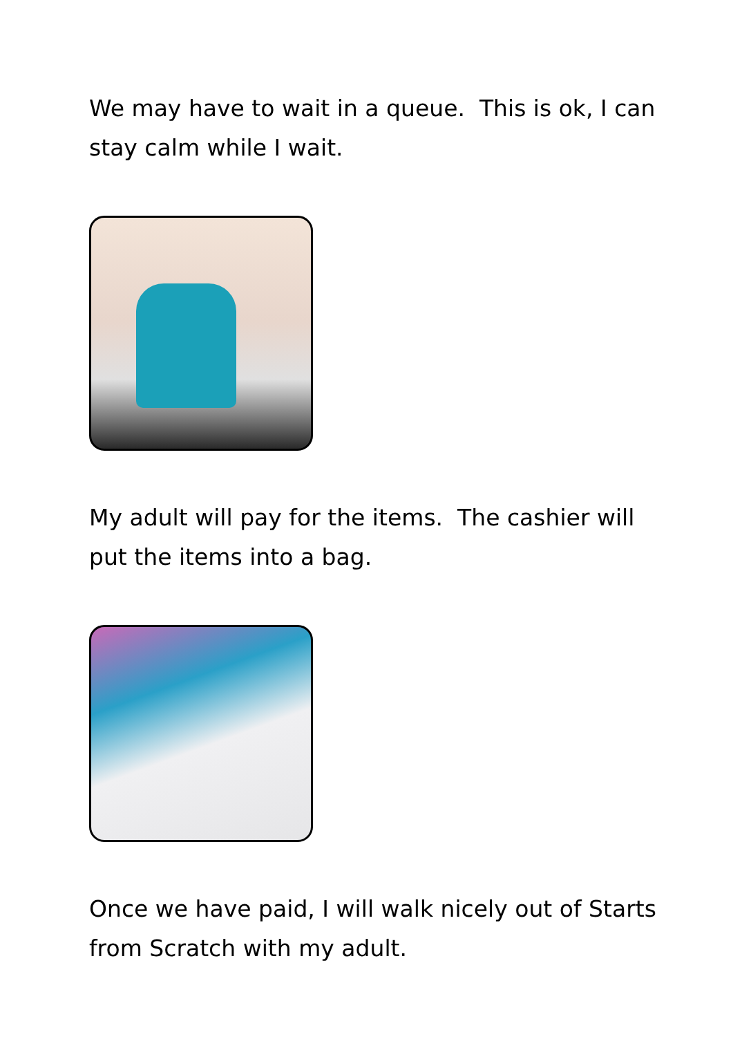We may have to wait in a queue. This is ok, I can stay calm while I wait.
My adult will pay for the items. The cashier will put the items into a bag.
Once we have paid, I will walk nicely out of Starts from Scratch with my adult.